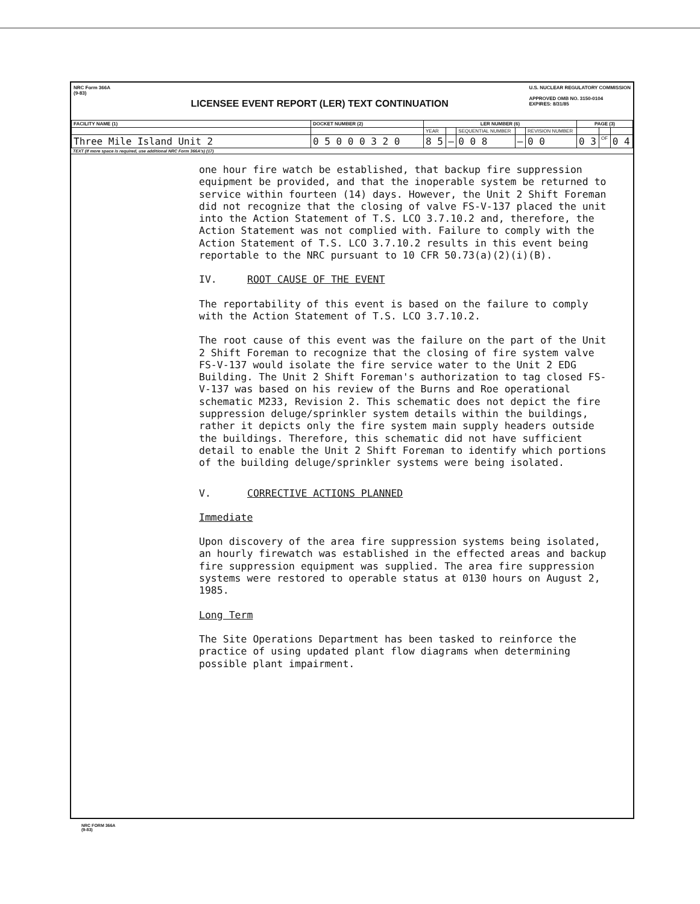NRC Form 366A
(9-83)
LICENSEE EVENT REPORT (LER) TEXT CONTINUATION
U.S. NUCLEAR REGULATORY COMMISSION
APPROVED OMB NO. 3150-0104
EXPIRES: 8/31/85
| FACILITY NAME (1) | DOCKET NUMBER (2) | LER NUMBER (6) | | | | | PAGE (3) | | |
| --- | --- | --- | --- | --- | --- | --- | --- | --- | --- |
| | | YEAR | | SEQUENTIAL NUMBER | | REVISION NUMBER | | | |
| Three Mile Island Unit 2 | 0 5 0 0 0 3 2 0 | 8 5 | — | 0 0 8 | — | 0 0 | 0 3 | OF | 0 4 |
TEXT (If more space is required, use additional NRC Form 366A's) (17)
one hour fire watch be established, that backup fire suppression equipment be provided, and that the inoperable system be returned to service within fourteen (14) days. However, the Unit 2 Shift Foreman did not recognize that the closing of valve FS-V-137 placed the unit into the Action Statement of T.S. LCO 3.7.10.2 and, therefore, the Action Statement was not complied with. Failure to comply with the Action Statement of T.S. LCO 3.7.10.2 results in this event being reportable to the NRC pursuant to 10 CFR 50.73(a)(2)(i)(B).
IV. ROOT CAUSE OF THE EVENT
The reportability of this event is based on the failure to comply with the Action Statement of T.S. LCO 3.7.10.2.
The root cause of this event was the failure on the part of the Unit 2 Shift Foreman to recognize that the closing of fire system valve FS-V-137 would isolate the fire service water to the Unit 2 EDG Building. The Unit 2 Shift Foreman's authorization to tag closed FS-V-137 was based on his review of the Burns and Roe operational schematic M233, Revision 2. This schematic does not depict the fire suppression deluge/sprinkler system details within the buildings, rather it depicts only the fire system main supply headers outside the buildings. Therefore, this schematic did not have sufficient detail to enable the Unit 2 Shift Foreman to identify which portions of the building deluge/sprinkler systems were being isolated.
V. CORRECTIVE ACTIONS PLANNED
Immediate
Upon discovery of the area fire suppression systems being isolated, an hourly firewatch was established in the effected areas and backup fire suppression equipment was supplied. The area fire suppression systems were restored to operable status at 0130 hours on August 2, 1985.
Long Term
The Site Operations Department has been tasked to reinforce the practice of using updated plant flow diagrams when determining possible plant impairment.
NRC FORM 366A
(9-83)